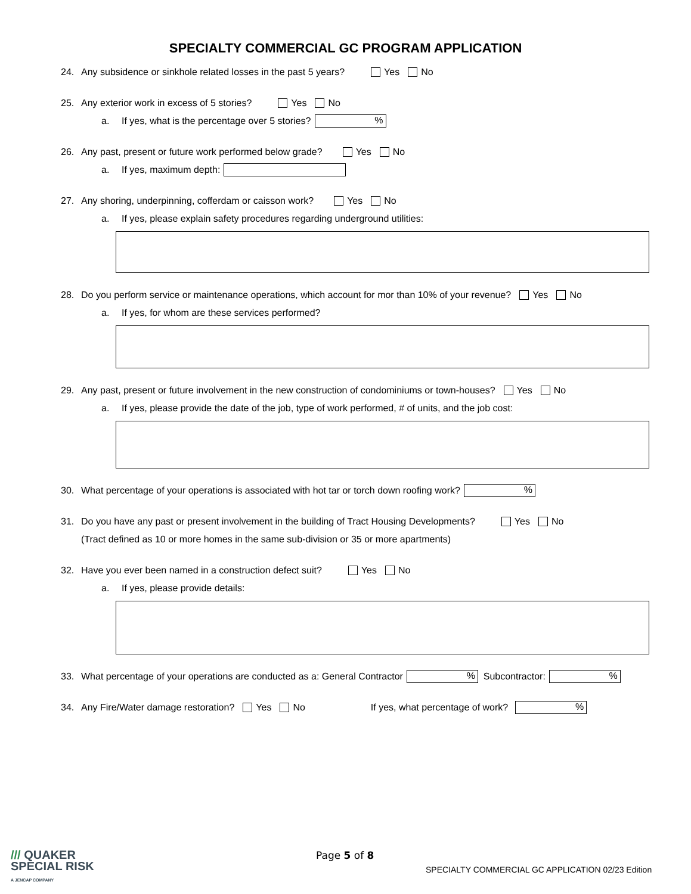SPECIALTY COMMERCIAL GC PROGRAM APPLICATION
24. Any subsidence or sinkhole related losses in the past 5 years? Yes No
25. Any exterior work in excess of 5 stories? Yes No
a. If yes, what is the percentage over 5 stories? %
26. Any past, present or future work performed below grade? Yes No
a. If yes, maximum depth:
27. Any shoring, underpinning, cofferdam or caisson work? Yes No
a. If yes, please explain safety procedures regarding underground utilities:
28. Do you perform service or maintenance operations, which account for mor than 10% of your revenue? Yes No
a. If yes, for whom are these services performed?
29. Any past, present or future involvement in the new construction of condominiums or town-houses? Yes No
a. If yes, please provide the date of the job, type of work performed, # of units, and the job cost:
30. What percentage of your operations is associated with hot tar or torch down roofing work? %
31. Do you have any past or present involvement in the building of Tract Housing Developments? Yes No
(Tract defined as 10 or more homes in the same sub-division or 35 or more apartments)
32. Have you ever been named in a construction defect suit? Yes No
a. If yes, please provide details:
33. What percentage of your operations are conducted as a: General Contractor % Subcontractor: %
34. Any Fire/Water damage restoration? Yes No If yes, what percentage of work? %
/// QUAKER
SPECIAL RISK
A JENCAP COMPANY
Page 5 of 8
SPECIALTY COMMERCIAL GC APPLICATION 02/23 Edition